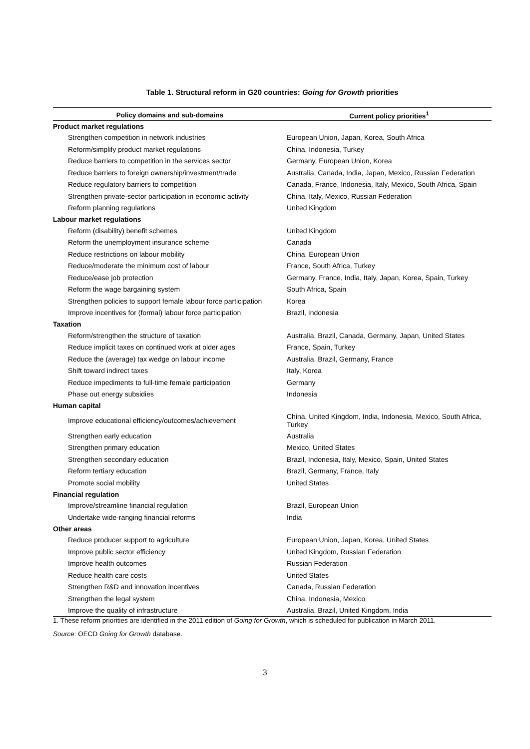Table 1. Structural reform in G20 countries: Going for Growth priorities
| Policy domains and sub-domains | Current policy priorities<sup>1</sup> |
| --- | --- |
| Product market regulations | |
| Strengthen competition in network industries | European Union, Japan, Korea, South Africa |
| Reform/simplify product market regulations | China, Indonesia, Turkey |
| Reduce barriers to competition in the services sector | Germany, European Union, Korea |
| Reduce barriers to foreign ownership/investment/trade | Australia, Canada, India, Japan, Mexico, Russian Federation |
| Reduce regulatory barriers to competition | Canada, France, Indonesia, Italy, Mexico, South Africa, Spain |
| Strengthen private-sector participation in economic activity | China, Italy, Mexico, Russian Federation |
| Reform planning regulations | United Kingdom |
| Labour market regulations | |
| Reform (disability) benefit schemes | United Kingdom |
| Reform the unemployment insurance scheme | Canada |
| Reduce restrictions on labour mobility | China, European Union |
| Reduce/moderate the minimum cost of labour | France, South Africa, Turkey |
| Reduce/ease job protection | Germany, France, India, Italy, Japan, Korea, Spain, Turkey |
| Reform the wage bargaining system | South Africa, Spain |
| Strengthen policies to support female labour force participation | Korea |
| Improve incentives for (formal) labour force participation | Brazil, Indonesia |
| Taxation | |
| Reform/strengthen the structure of taxation | Australia, Brazil, Canada, Germany, Japan, United States |
| Reduce implicit taxes on continued work at older ages | France, Spain, Turkey |
| Reduce the (average) tax wedge on labour income | Australia, Brazil, Germany, France |
| Shift toward indirect taxes | Italy, Korea |
| Reduce impediments to full-time female participation | Germany |
| Phase out energy subsidies | Indonesia |
| Human capital | |
| Improve educational efficiency/outcomes/achievement | China, United Kingdom, India, Indonesia, Mexico, South Africa, Turkey |
| Strengthen early education | Australia |
| Strengthen primary education | Mexico, United States |
| Strengthen secondary education | Brazil, Indonesia, Italy, Mexico, Spain, United States |
| Reform tertiary education | Brazil, Germany, France, Italy |
| Promote social mobility | United States |
| Financial regulation | |
| Improve/streamline financial regulation | Brazil, European Union |
| Undertake wide-ranging financial reforms | India |
| Other areas | |
| Reduce producer support to agriculture | European Union, Japan, Korea, United States |
| Improve public sector efficiency | United Kingdom, Russian Federation |
| Improve health outcomes | Russian Federation |
| Reduce health care costs | United States |
| Strengthen R&D and innovation incentives | Canada, Russian Federation |
| Strengthen the legal system | China, Indonesia, Mexico |
| Improve the quality of infrastructure | Australia, Brazil, United Kingdom, India |
1. These reform priorities are identified in the 2011 edition of Going for Growth, which is scheduled for publication in March 2011.
Source: OECD Going for Growth database.
3